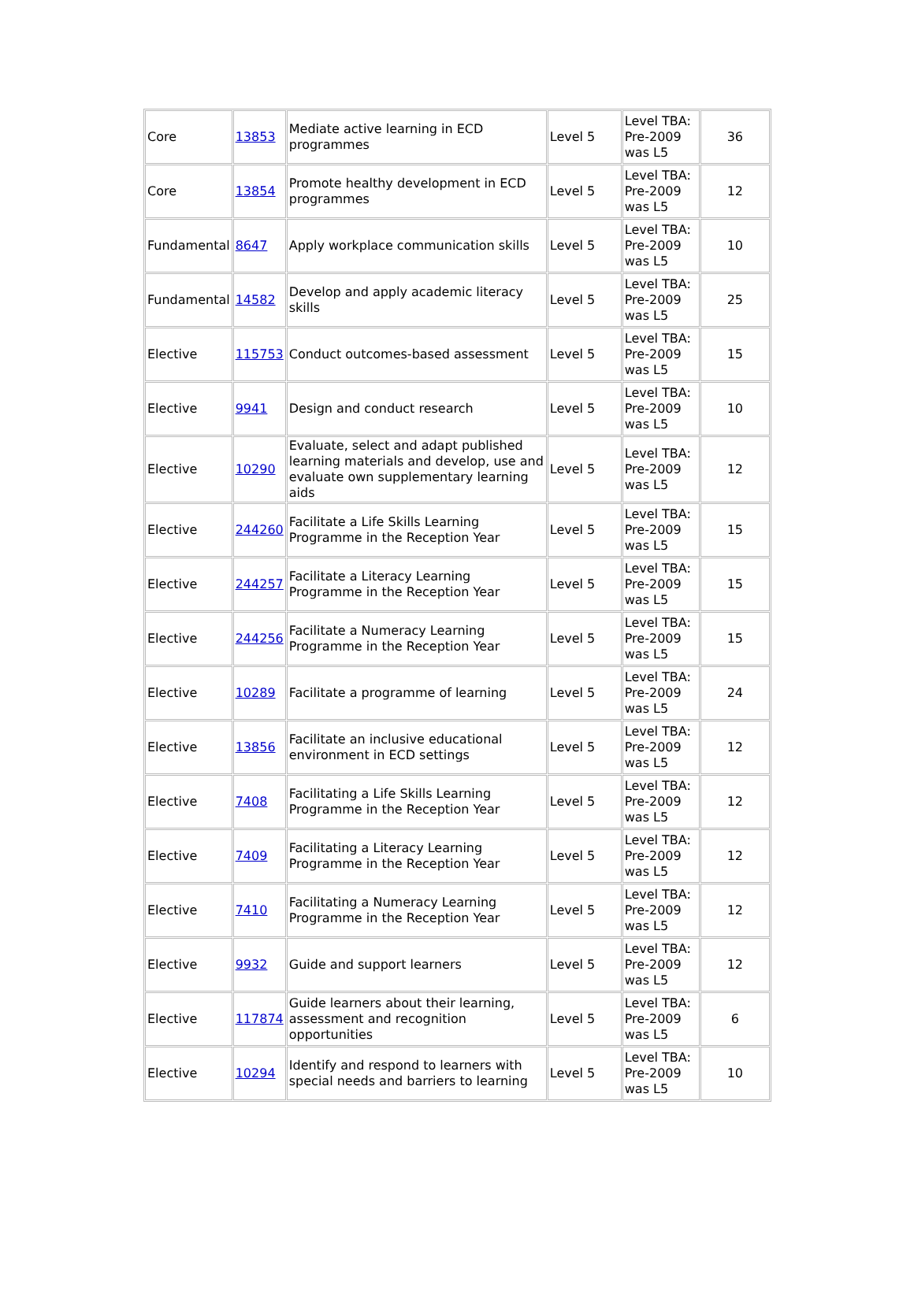| Core | 13853 | Mediate active learning in ECD programmes | Level 5 | Level TBA: Pre-2009 was L5 | 36 |
| Core | 13854 | Promote healthy development in ECD programmes | Level 5 | Level TBA: Pre-2009 was L5 | 12 |
| Fundamental | 8647 | Apply workplace communication skills | Level 5 | Level TBA: Pre-2009 was L5 | 10 |
| Fundamental | 14582 | Develop and apply academic literacy skills | Level 5 | Level TBA: Pre-2009 was L5 | 25 |
| Elective | 115753 | Conduct outcomes-based assessment | Level 5 | Level TBA: Pre-2009 was L5 | 15 |
| Elective | 9941 | Design and conduct research | Level 5 | Level TBA: Pre-2009 was L5 | 10 |
| Elective | 10290 | Evaluate, select and adapt published learning materials and develop, use and evaluate own supplementary learning aids | Level 5 | Level TBA: Pre-2009 was L5 | 12 |
| Elective | 244260 | Facilitate a Life Skills Learning Programme in the Reception Year | Level 5 | Level TBA: Pre-2009 was L5 | 15 |
| Elective | 244257 | Facilitate a Literacy Learning Programme in the Reception Year | Level 5 | Level TBA: Pre-2009 was L5 | 15 |
| Elective | 244256 | Facilitate a Numeracy Learning Programme in the Reception Year | Level 5 | Level TBA: Pre-2009 was L5 | 15 |
| Elective | 10289 | Facilitate a programme of learning | Level 5 | Level TBA: Pre-2009 was L5 | 24 |
| Elective | 13856 | Facilitate an inclusive educational environment in ECD settings | Level 5 | Level TBA: Pre-2009 was L5 | 12 |
| Elective | 7408 | Facilitating a Life Skills Learning Programme in the Reception Year | Level 5 | Level TBA: Pre-2009 was L5 | 12 |
| Elective | 7409 | Facilitating a Literacy Learning Programme in the Reception Year | Level 5 | Level TBA: Pre-2009 was L5 | 12 |
| Elective | 7410 | Facilitating a Numeracy Learning Programme in the Reception Year | Level 5 | Level TBA: Pre-2009 was L5 | 12 |
| Elective | 9932 | Guide and support learners | Level 5 | Level TBA: Pre-2009 was L5 | 12 |
| Elective | 117874 | Guide learners about their learning, assessment and recognition opportunities | Level 5 | Level TBA: Pre-2009 was L5 | 6 |
| Elective | 10294 | Identify and respond to learners with special needs and barriers to learning | Level 5 | Level TBA: Pre-2009 was L5 | 10 |